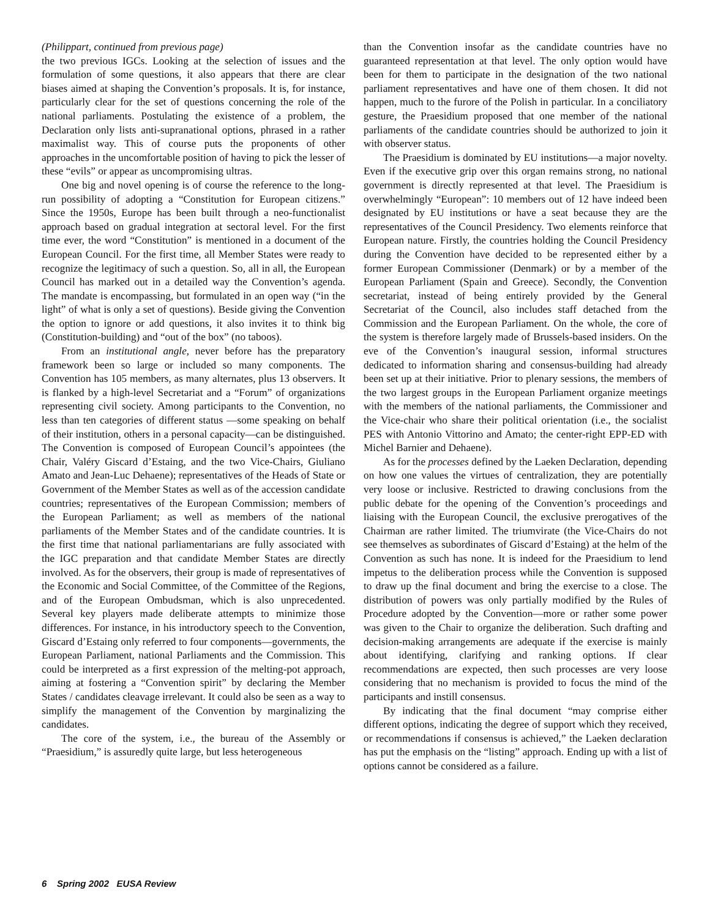(Philippart, continued from previous page)
the two previous IGCs. Looking at the selection of issues and the formulation of some questions, it also appears that there are clear biases aimed at shaping the Convention’s proposals. It is, for instance, particularly clear for the set of questions concerning the role of the national parliaments. Postulating the existence of a problem, the Declaration only lists anti-supranational options, phrased in a rather maximalist way. This of course puts the proponents of other approaches in the uncomfortable position of having to pick the lesser of these “evils” or appear as uncompromising ultras.
One big and novel opening is of course the reference to the long-run possibility of adopting a “Constitution for European citizens.” Since the 1950s, Europe has been built through a neo-functionalist approach based on gradual integration at sectoral level. For the first time ever, the word “Constitution” is mentioned in a document of the European Council. For the first time, all Member States were ready to recognize the legitimacy of such a question. So, all in all, the European Council has marked out in a detailed way the Convention’s agenda. The mandate is encompassing, but formulated in an open way (“in the light” of what is only a set of questions). Beside giving the Convention the option to ignore or add questions, it also invites it to think big (Constitution-building) and “out of the box” (no taboos).
From an institutional angle, never before has the preparatory framework been so large or included so many components. The Convention has 105 members, as many alternates, plus 13 observers. It is flanked by a high-level Secretariat and a “Forum” of organizations representing civil society. Among participants to the Convention, no less than ten categories of different status —some speaking on behalf of their institution, others in a personal capacity—can be distinguished. The Convention is composed of European Council’s appointees (the Chair, Valéry Giscard d’Estaing, and the two Vice-Chairs, Giuliano Amato and Jean-Luc Dehaene); representatives of the Heads of State or Government of the Member States as well as of the accession candidate countries; representatives of the European Commission; members of the European Parliament; as well as members of the national parliaments of the Member States and of the candidate countries. It is the first time that national parliamentarians are fully associated with the IGC preparation and that candidate Member States are directly involved. As for the observers, their group is made of representatives of the Economic and Social Committee, of the Committee of the Regions, and of the European Ombudsman, which is also unprecedented. Several key players made deliberate attempts to minimize those differences. For instance, in his introductory speech to the Convention, Giscard d’Estaing only referred to four components—governments, the European Parliament, national Parliaments and the Commission. This could be interpreted as a first expression of the melting-pot approach, aiming at fostering a “Convention spirit” by declaring the Member States / candidates cleavage irrelevant. It could also be seen as a way to simplify the management of the Convention by marginalizing the candidates.
The core of the system, i.e., the bureau of the Assembly or “Praesidium,” is assuredly quite large, but less heterogeneous
than the Convention insofar as the candidate countries have no guaranteed representation at that level. The only option would have been for them to participate in the designation of the two national parliament representatives and have one of them chosen. It did not happen, much to the furore of the Polish in particular. In a conciliatory gesture, the Praesidium proposed that one member of the national parliaments of the candidate countries should be authorized to join it with observer status.
The Praesidium is dominated by EU institutions—a major novelty. Even if the executive grip over this organ remains strong, no national government is directly represented at that level. The Praesidium is overwhelmingly “European”: 10 members out of 12 have indeed been designated by EU institutions or have a seat because they are the representatives of the Council Presidency. Two elements reinforce that European nature. Firstly, the countries holding the Council Presidency during the Convention have decided to be represented either by a former European Commissioner (Denmark) or by a member of the European Parliament (Spain and Greece). Secondly, the Convention secretariat, instead of being entirely provided by the General Secretariat of the Council, also includes staff detached from the Commission and the European Parliament. On the whole, the core of the system is therefore largely made of Brussels-based insiders. On the eve of the Convention’s inaugural session, informal structures dedicated to information sharing and consensus-building had already been set up at their initiative. Prior to plenary sessions, the members of the two largest groups in the European Parliament organize meetings with the members of the national parliaments, the Commissioner and the Vice-chair who share their political orientation (i.e., the socialist PES with Antonio Vittorino and Amato; the center-right EPP-ED with Michel Barnier and Dehaene).
As for the processes defined by the Laeken Declaration, depending on how one values the virtues of centralization, they are potentially very loose or inclusive. Restricted to drawing conclusions from the public debate for the opening of the Convention’s proceedings and liaising with the European Council, the exclusive prerogatives of the Chairman are rather limited. The triumvirate (the Vice-Chairs do not see themselves as subordinates of Giscard d’Estaing) at the helm of the Convention as such has none. It is indeed for the Praesidium to lend impetus to the deliberation process while the Convention is supposed to draw up the final document and bring the exercise to a close. The distribution of powers was only partially modified by the Rules of Procedure adopted by the Convention—more or rather some power was given to the Chair to organize the deliberation. Such drafting and decision-making arrangements are adequate if the exercise is mainly about identifying, clarifying and ranking options. If clear recommendations are expected, then such processes are very loose considering that no mechanism is provided to focus the mind of the participants and instill consensus.
By indicating that the final document “may comprise either different options, indicating the degree of support which they received, or recommendations if consensus is achieved,” the Laeken declaration has put the emphasis on the “listing” approach. Ending up with a list of options cannot be considered as a failure.
6 Spring 2002 EUSA Review